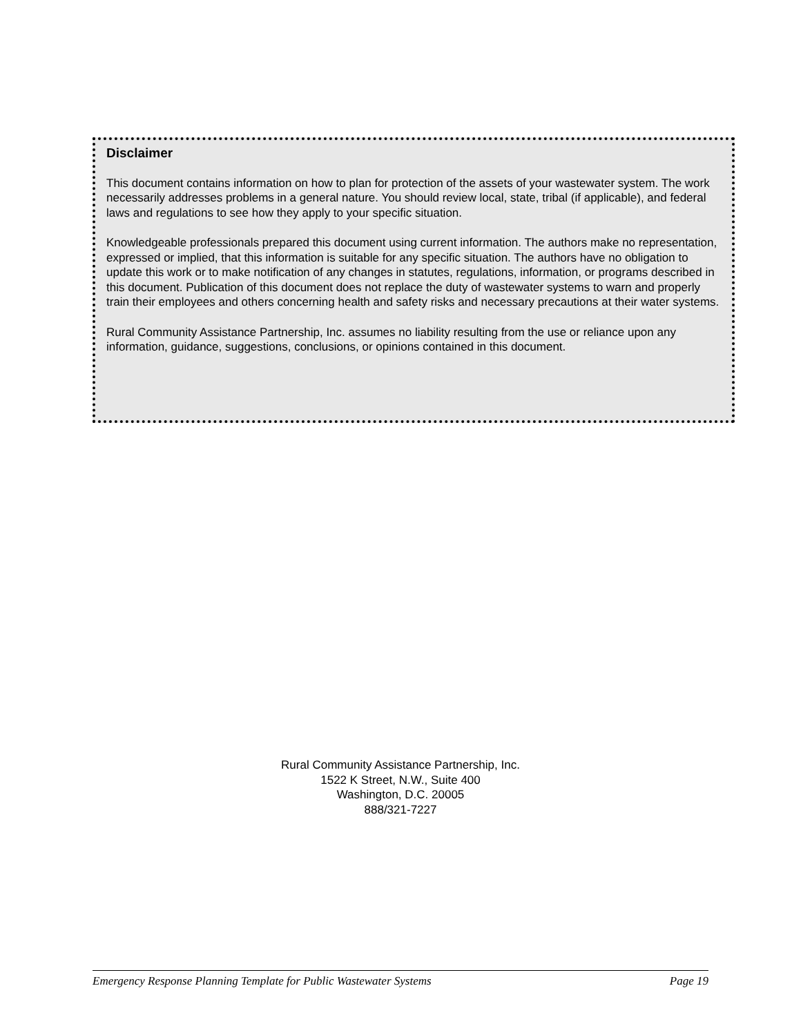Disclaimer
This document contains information on how to plan for protection of the assets of your wastewater system. The work necessarily addresses problems in a general nature. You should review local, state, tribal (if applicable), and federal laws and regulations to see how they apply to your specific situation.
Knowledgeable professionals prepared this document using current information. The authors make no representation, expressed or implied, that this information is suitable for any specific situation. The authors have no obligation to update this work or to make notification of any changes in statutes, regulations, information, or programs described in this document. Publication of this document does not replace the duty of wastewater systems to warn and properly train their employees and others concerning health and safety risks and necessary precautions at their water systems.
Rural Community Assistance Partnership, Inc. assumes no liability resulting from the use or reliance upon any information, guidance, suggestions, conclusions, or opinions contained in this document.
Rural Community Assistance Partnership, Inc.
1522 K Street, N.W., Suite 400
Washington, D.C. 20005
888/321-7227
Emergency Response Planning Template for Public Wastewater Systems Page 19